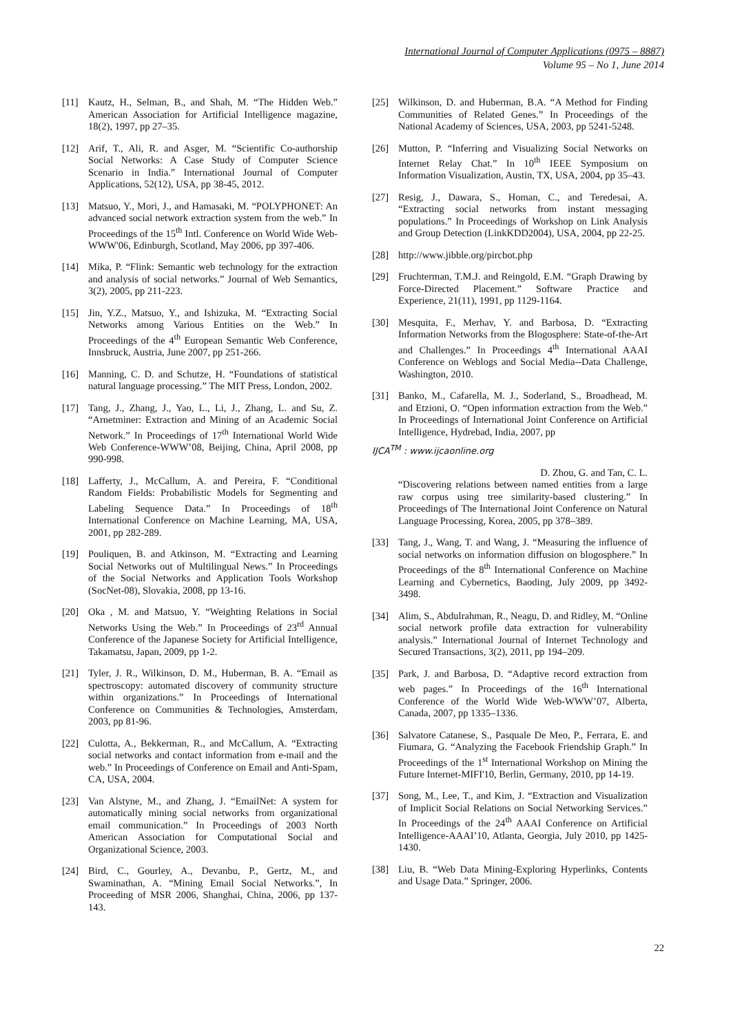International Journal of Computer Applications (0975 – 8887)
Volume 95 – No 1, June 2014
[11] Kautz, H., Selman, B., and Shah, M. “The Hidden Web.” American Association for Artificial Intelligence magazine, 18(2), 1997, pp 27–35.
[12] Arif, T., Ali, R. and Asger, M. “Scientific Co-authorship Social Networks: A Case Study of Computer Science Scenario in India.” International Journal of Computer Applications, 52(12), USA, pp 38-45, 2012.
[13] Matsuo, Y., Mori, J., and Hamasaki, M. “POLYPHONET: An advanced social network extraction system from the web.” In Proceedings of the 15<sup>th</sup> Intl. Conference on World Wide Web-WWW'06, Edinburgh, Scotland, May 2006, pp 397-406.
[14] Mika, P. “Flink: Semantic web technology for the extraction and analysis of social networks.” Journal of Web Semantics, 3(2), 2005, pp 211-223.
[15] Jin, Y.Z., Matsuo, Y., and Ishizuka, M. “Extracting Social Networks among Various Entities on the Web.” In Proceedings of the 4<sup>th</sup> European Semantic Web Conference, Innsbruck, Austria, June 2007, pp 251-266.
[16] Manning, C. D. and Schutze, H. “Foundations of statistical natural language processing.” The MIT Press, London, 2002.
[17] Tang, J., Zhang, J., Yao, L., Li, J., Zhang, L. and Su, Z. “Arnetminer: Extraction and Mining of an Academic Social Network.” In Proceedings of 17<sup>th</sup> International World Wide Web Conference-WWW’08, Beijing, China, April 2008, pp 990-998.
[18] Lafferty, J., McCallum, A. and Pereira, F. “Conditional Random Fields: Probabilistic Models for Segmenting and Labeling Sequence Data.” In Proceedings of 18<sup>th</sup> International Conference on Machine Learning, MA, USA, 2001, pp 282-289.
[19] Pouliquen, B. and Atkinson, M. “Extracting and Learning Social Networks out of Multilingual News.” In Proceedings of the Social Networks and Application Tools Workshop (SocNet-08), Slovakia, 2008, pp 13-16.
[20] Oka , M. and Matsuo, Y. “Weighting Relations in Social Networks Using the Web.” In Proceedings of 23<sup>rd</sup> Annual Conference of the Japanese Society for Artificial Intelligence, Takamatsu, Japan, 2009, pp 1-2.
[21] Tyler, J. R., Wilkinson, D. M., Huberman, B. A. “Email as spectroscopy: automated discovery of community structure within organizations.” In Proceedings of International Conference on Communities & Technologies, Amsterdam, 2003, pp 81-96.
[22] Culotta, A., Bekkerman, R., and McCallum, A. “Extracting social networks and contact information from e-mail and the web.” In Proceedings of Conference on Email and Anti-Spam, CA, USA, 2004.
[23] Van Alstyne, M., and Zhang, J. “EmailNet: A system for automatically mining social networks from organizational email communication.” In Proceedings of 2003 North American Association for Computational Social and Organizational Science, 2003.
[24] Bird, C., Gourley, A., Devanbu, P., Gertz, M., and Swaminathan, A. “Mining Email Social Networks.”, In Proceeding of MSR 2006, Shanghai, China, 2006, pp 137-143.
[25] Wilkinson, D. and Huberman, B.A. “A Method for Finding Communities of Related Genes.” In Proceedings of the National Academy of Sciences, USA, 2003, pp 5241-5248.
[26] Mutton, P. “Inferring and Visualizing Social Networks on Internet Relay Chat.” In 10<sup>th</sup> IEEE Symposium on Information Visualization, Austin, TX, USA, 2004, pp 35–43.
[27] Resig, J., Dawara, S., Homan, C., and Teredesai, A. “Extracting social networks from instant messaging populations.” In Proceedings of Workshop on Link Analysis and Group Detection (LinkKDD2004), USA, 2004, pp 22-25.
[28] http://www.jibble.org/pircbot.php
[29] Fruchterman, T.M.J. and Reingold, E.M. “Graph Drawing by Force-Directed Placement.” Software Practice and Experience, 21(11), 1991, pp 1129-1164.
[30] Mesquita, F., Merhav, Y. and Barbosa, D. “Extracting Information Networks from the Blogosphere: State-of-the-Art and Challenges.” In Proceedings 4<sup>th</sup> International AAAI Conference on Weblogs and Social Media--Data Challenge, Washington, 2010.
[31] Banko, M., Cafarella, M. J., Soderland, S., Broadhead, M. and Etzioni, O. “Open information extraction from the Web.” In Proceedings of International Joint Conference on Artificial Intelligence, Hydrebad, India, 2007, pp
IJCA<sup>TM</sup> : www.ijcaonline.org
D. Zhou, G. and Tan, C. L.
“Discovering relations between named entities from a large raw corpus using tree similarity-based clustering.” In Proceedings of The International Joint Conference on Natural Language Processing, Korea, 2005, pp 378–389.
[33] Tang, J., Wang, T. and Wang, J. “Measuring the influence of social networks on information diffusion on blogosphere.” In Proceedings of the 8<sup>th</sup> International Conference on Machine Learning and Cybernetics, Baoding, July 2009, pp 3492-3498.
[34] Alim, S., Abdulrahman, R., Neagu, D. and Ridley, M. “Online social network profile data extraction for vulnerability analysis.” International Journal of Internet Technology and Secured Transactions, 3(2), 2011, pp 194–209.
[35] Park, J. and Barbosa, D. “Adaptive record extraction from web pages.” In Proceedings of the 16<sup>th</sup> International Conference of the World Wide Web-WWW’07, Alberta, Canada, 2007, pp 1335–1336.
[36] Salvatore Catanese, S., Pasquale De Meo, P., Ferrara, E. and Fiumara, G. “Analyzing the Facebook Friendship Graph.” In Proceedings of the 1<sup>st</sup> International Workshop on Mining the Future Internet-MIFI'10, Berlin, Germany, 2010, pp 14-19.
[37] Song, M., Lee, T., and Kim, J. “Extraction and Visualization of Implicit Social Relations on Social Networking Services.” In Proceedings of the 24<sup>th</sup> AAAI Conference on Artificial Intelligence-AAAI’10, Atlanta, Georgia, July 2010, pp 1425-1430.
[38] Liu, B. “Web Data Mining-Exploring Hyperlinks, Contents and Usage Data.” Springer, 2006.
22